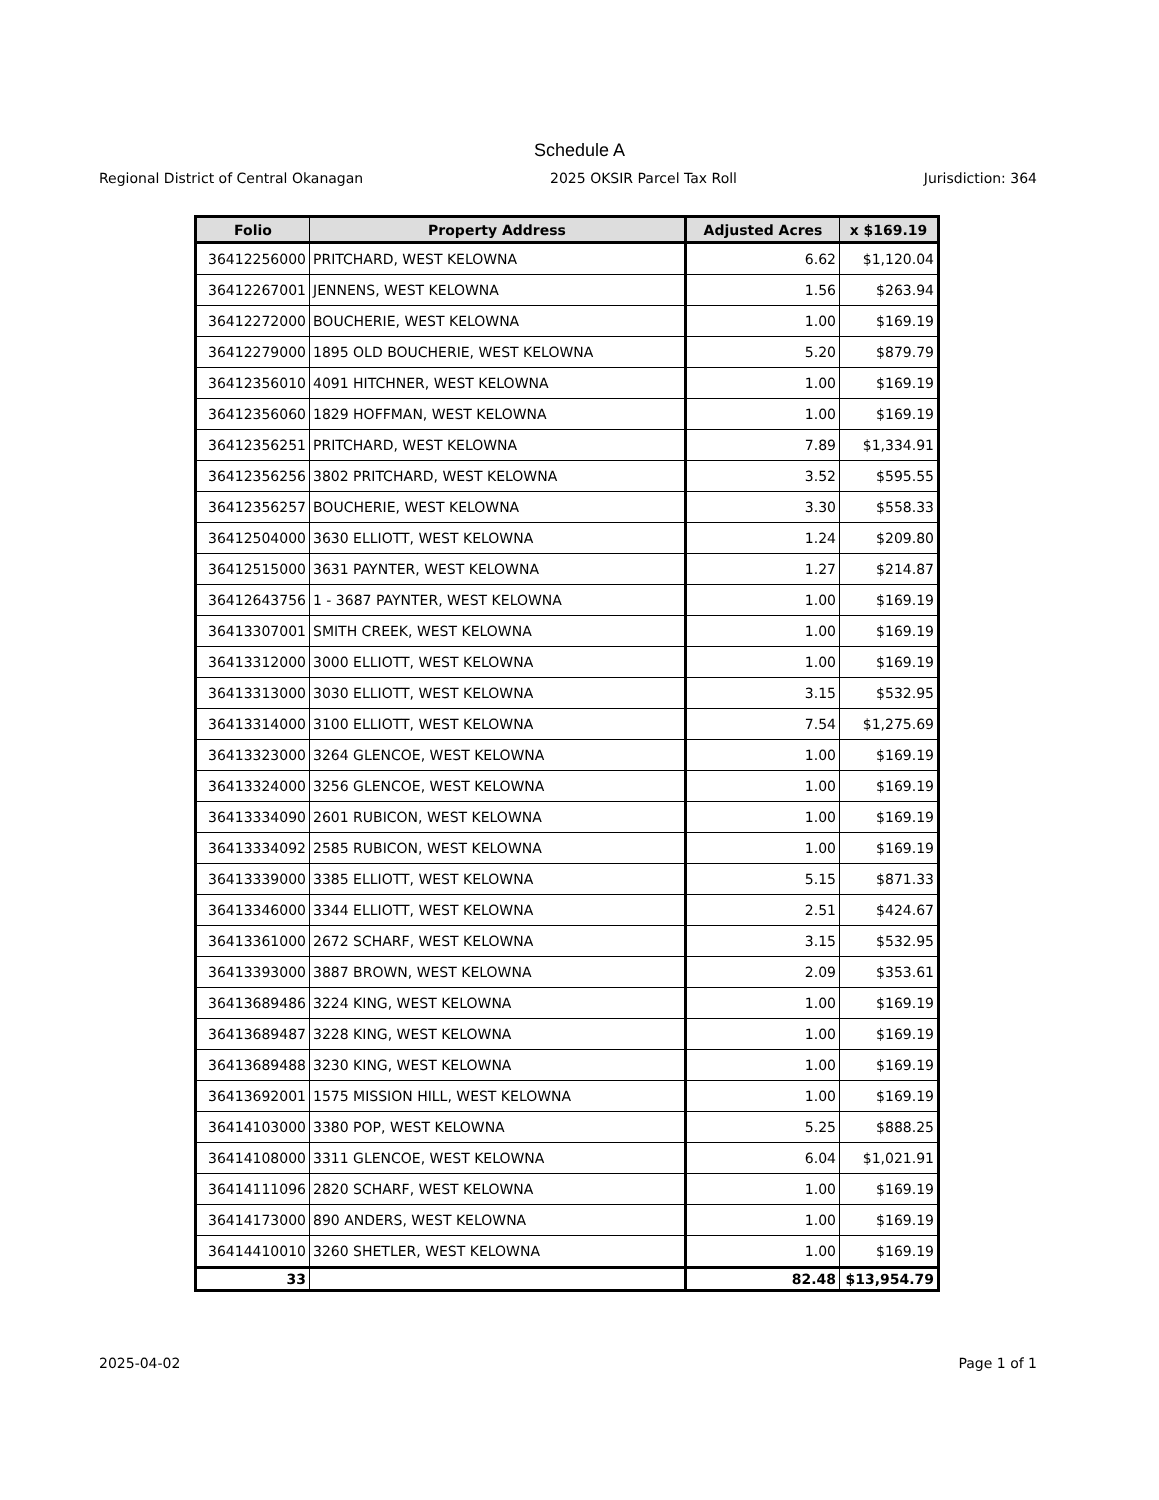Schedule A
Regional District of Central Okanagan 2025 OKSIR Parcel Tax Roll Jurisdiction: 364
| Folio | Property Address | Adjusted Acres | x $169.19 |
| --- | --- | --- | --- |
| 36412256000 | PRITCHARD, WEST KELOWNA | 6.62 | $1,120.04 |
| 36412267001 | JENNENS, WEST KELOWNA | 1.56 | $263.94 |
| 36412272000 | BOUCHERIE, WEST KELOWNA | 1.00 | $169.19 |
| 36412279000 | 1895 OLD BOUCHERIE, WEST KELOWNA | 5.20 | $879.79 |
| 36412356010 | 4091 HITCHNER, WEST KELOWNA | 1.00 | $169.19 |
| 36412356060 | 1829 HOFFMAN, WEST KELOWNA | 1.00 | $169.19 |
| 36412356251 | PRITCHARD, WEST KELOWNA | 7.89 | $1,334.91 |
| 36412356256 | 3802 PRITCHARD, WEST KELOWNA | 3.52 | $595.55 |
| 36412356257 | BOUCHERIE, WEST KELOWNA | 3.30 | $558.33 |
| 36412504000 | 3630 ELLIOTT, WEST KELOWNA | 1.24 | $209.80 |
| 36412515000 | 3631 PAYNTER, WEST KELOWNA | 1.27 | $214.87 |
| 36412643756 | 1 - 3687 PAYNTER, WEST KELOWNA | 1.00 | $169.19 |
| 36413307001 | SMITH CREEK, WEST KELOWNA | 1.00 | $169.19 |
| 36413312000 | 3000 ELLIOTT, WEST KELOWNA | 1.00 | $169.19 |
| 36413313000 | 3030 ELLIOTT, WEST KELOWNA | 3.15 | $532.95 |
| 36413314000 | 3100 ELLIOTT, WEST KELOWNA | 7.54 | $1,275.69 |
| 36413323000 | 3264 GLENCOE, WEST KELOWNA | 1.00 | $169.19 |
| 36413324000 | 3256 GLENCOE, WEST KELOWNA | 1.00 | $169.19 |
| 36413334090 | 2601 RUBICON, WEST KELOWNA | 1.00 | $169.19 |
| 36413334092 | 2585 RUBICON, WEST KELOWNA | 1.00 | $169.19 |
| 36413339000 | 3385 ELLIOTT, WEST KELOWNA | 5.15 | $871.33 |
| 36413346000 | 3344 ELLIOTT, WEST KELOWNA | 2.51 | $424.67 |
| 36413361000 | 2672 SCHARF, WEST KELOWNA | 3.15 | $532.95 |
| 36413393000 | 3887 BROWN, WEST KELOWNA | 2.09 | $353.61 |
| 36413689486 | 3224 KING, WEST KELOWNA | 1.00 | $169.19 |
| 36413689487 | 3228 KING, WEST KELOWNA | 1.00 | $169.19 |
| 36413689488 | 3230 KING, WEST KELOWNA | 1.00 | $169.19 |
| 36413692001 | 1575 MISSION HILL, WEST KELOWNA | 1.00 | $169.19 |
| 36414103000 | 3380 POP, WEST KELOWNA | 5.25 | $888.25 |
| 36414108000 | 3311 GLENCOE, WEST KELOWNA | 6.04 | $1,021.91 |
| 36414111096 | 2820 SCHARF, WEST KELOWNA | 1.00 | $169.19 |
| 36414173000 | 890 ANDERS, WEST KELOWNA | 1.00 | $169.19 |
| 36414410010 | 3260 SHETLER, WEST KELOWNA | 1.00 | $169.19 |
| 33 | | 82.48 | $13,954.79 |
2025-04-02 Page 1 of 1